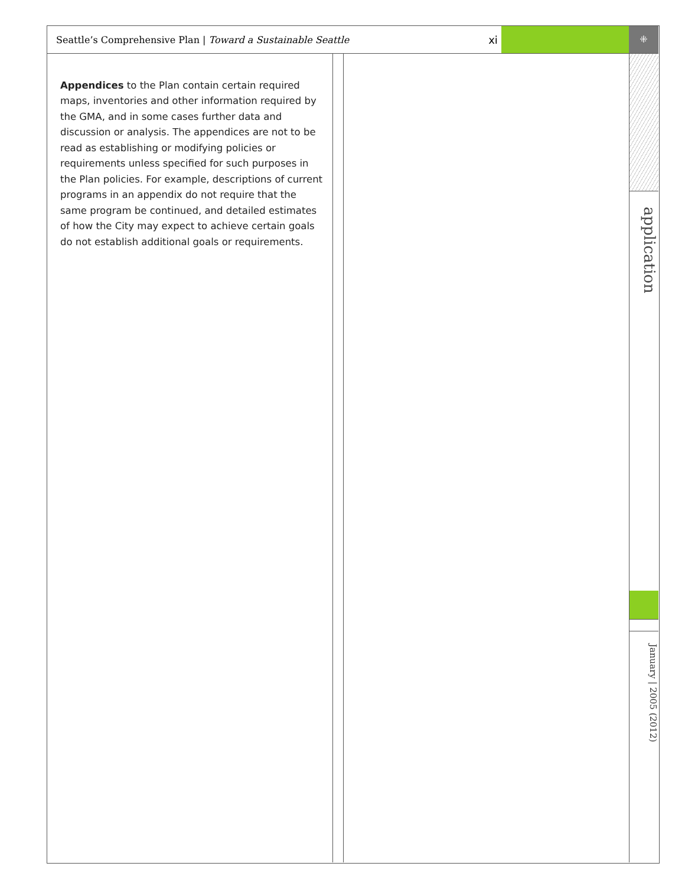Seattle’s Comprehensive Plan | Toward a Sustainable Seattle xi ⁜
application
January | 2005 (2012)
Appendices to the Plan contain certain required maps, inventories and other information required by the GMA, and in some cases further data and discussion or analysis. The appendices are not to be read as establishing or modifying policies or requirements unless specified for such purposes in the Plan policies. For example, descriptions of current programs in an appendix do not require that the same program be continued, and detailed estimates of how the City may expect to achieve certain goals do not establish additional goals or requirements.